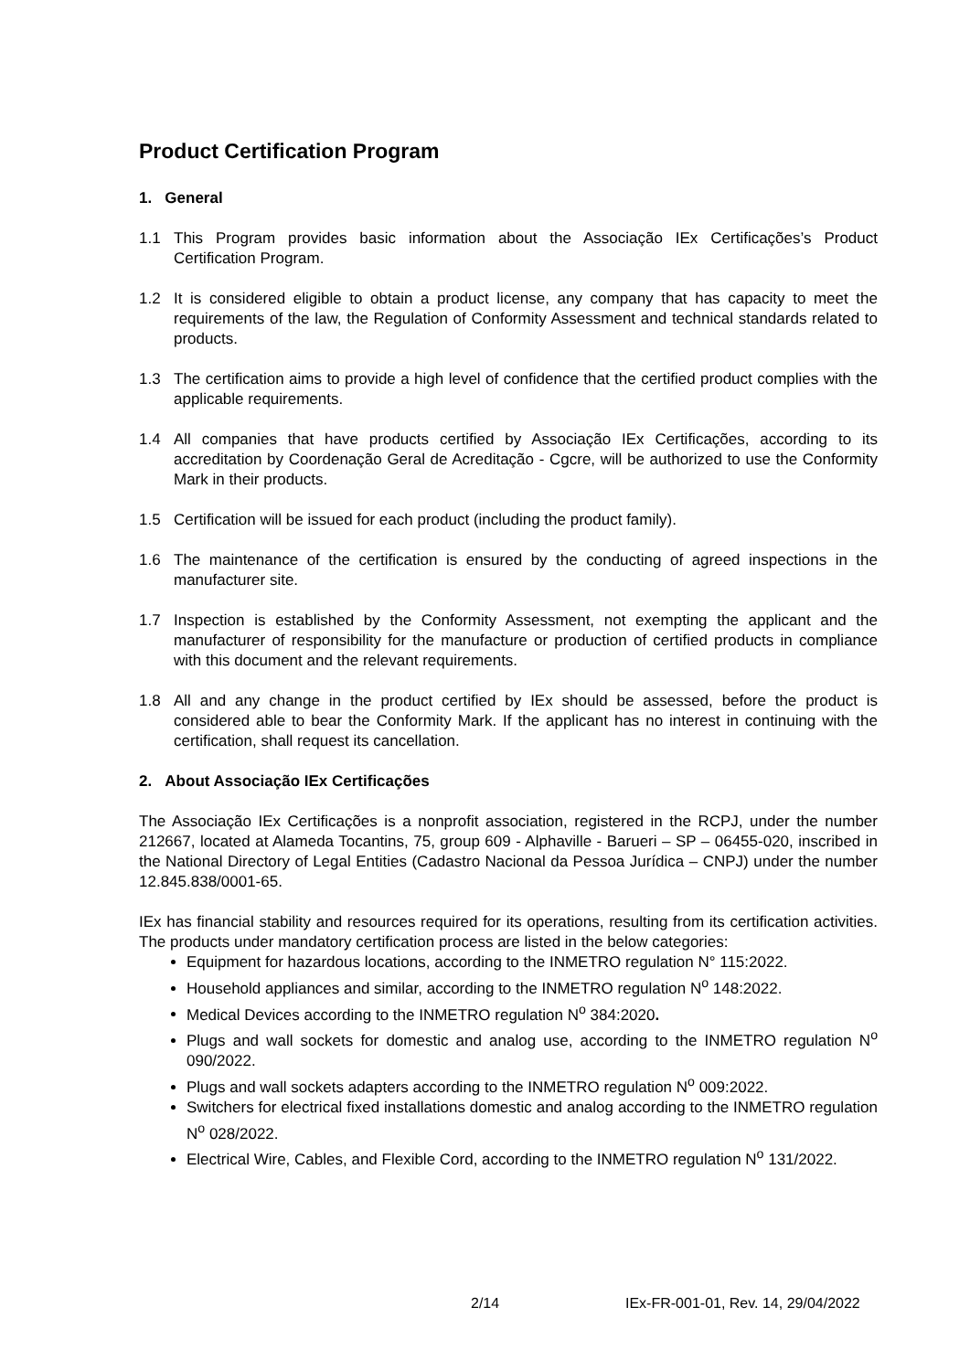Product Certification Program
1. General
1.1 This Program provides basic information about the Associação IEx Certificações’s Product Certification Program.
1.2 It is considered eligible to obtain a product license, any company that has capacity to meet the requirements of the law, the Regulation of Conformity Assessment and technical standards related to products.
1.3 The certification aims to provide a high level of confidence that the certified product complies with the applicable requirements.
1.4 All companies that have products certified by Associação IEx Certificações, according to its accreditation by Coordenação Geral de Acreditação - Cgcre, will be authorized to use the Conformity Mark in their products.
1.5 Certification will be issued for each product (including the product family).
1.6 The maintenance of the certification is ensured by the conducting of agreed inspections in the manufacturer site.
1.7 Inspection is established by the Conformity Assessment, not exempting the applicant and the manufacturer of responsibility for the manufacture or production of certified products in compliance with this document and the relevant requirements.
1.8 All and any change in the product certified by IEx should be assessed, before the product is considered able to bear the Conformity Mark. If the applicant has no interest in continuing with the certification, shall request its cancellation.
2. About Associação IEx Certificações
The Associação IEx Certificações is a nonprofit association, registered in the RCPJ, under the number 212667, located at Alameda Tocantins, 75, group 609 - Alphaville - Barueri – SP – 06455-020, inscribed in the National Directory of Legal Entities (Cadastro Nacional da Pessoa Jurídica – CNPJ) under the number 12.845.838/0001-65.
IEx has financial stability and resources required for its operations, resulting from its certification activities. The products under mandatory certification process are listed in the below categories:
Equipment for hazardous locations, according to the INMETRO regulation N° 115:2022.
Household appliances and similar, according to the INMETRO regulation N<sup>o</sup> 148:2022.
Medical Devices according to the INMETRO regulation N<sup>o</sup> 384:2020.
Plugs and wall sockets for domestic and analog use, according to the INMETRO regulation N<sup>o</sup> 090/2022.
Plugs and wall sockets adapters according to the INMETRO regulation N<sup>o</sup> 009:2022.
Switchers for electrical fixed installations domestic and analog according to the INMETRO regulation N<sup>o</sup> 028/2022.
Electrical Wire, Cables, and Flexible Cord, according to the INMETRO regulation N<sup>o</sup> 131/2022.
2/14
IEx-FR-001-01, Rev. 14, 29/04/2022